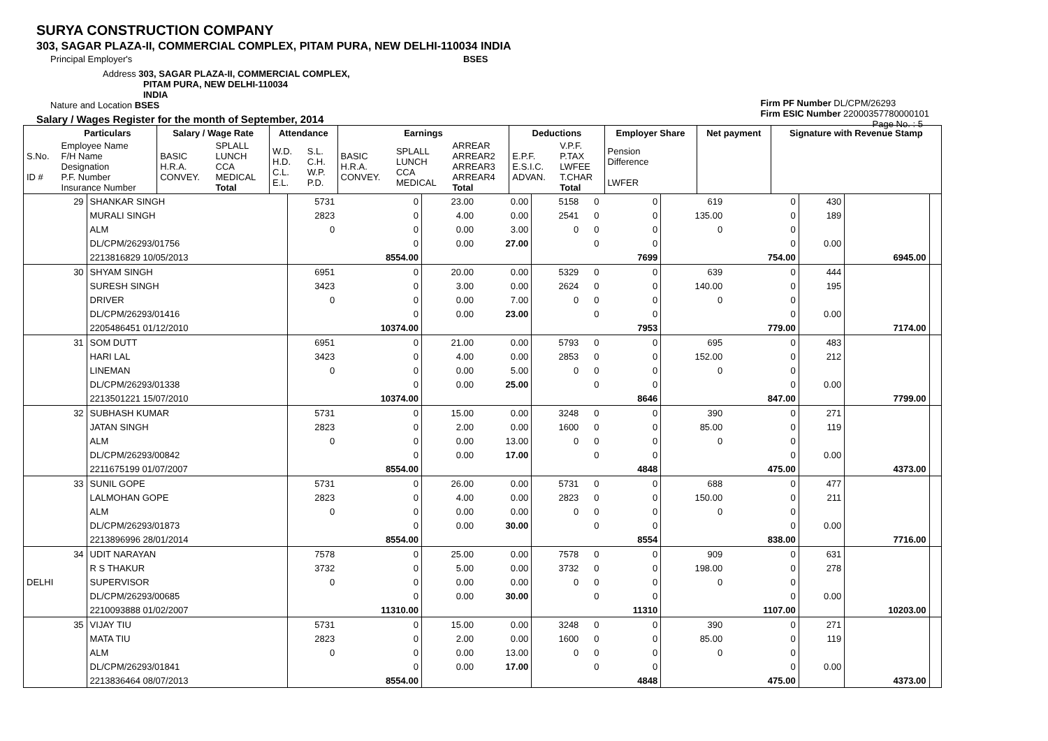SURYA CONSTRUCTION COMPANY
303, SAGAR PLAZA-II, COMMERCIAL COMPLEX, PITAM PURA, NEW DELHI-110034 INDIA
Principal Employer's BSES
Address 303, SAGAR PLAZA-II, COMMERCIAL COMPLEX,
PITAM PURA, NEW DELHI-110034
INDIA
Nature and Location BSES
Salary / Wages Register for the month of September, 2014
Firm PF Number DL/CPM/26293
Firm ESIC Number 22000357780000101
Page No. : 5
| / / Particulars / Salary / Wage Rate / / Attendance / / Earnings / / / Deductions / / Employer Share / Net payment / Signature with Revenue Stamp / / --- / --- / --- / --- / --- / --- / --- / --- / --- / --- / --- / --- / --- / --- / / S.No. ID # / Employee Name F/H Name Designation P.F. Number Insurance Number / BASIC H.R.A. CONVEY. / SPLALL LUNCH CCA MEDICAL Total / W.D. H.D. C.L. E.L. / S.L. C.H. W.P. P.D. / BASIC H.R.A. CONVEY. / SPLALL LUNCH CCA MEDICAL / ARREAR ARREAR2 ARREAR3 ARREAR4 Total / E.P.F. E.S.I.C. ADVAN. / V.P.F. P.TAX LWFEE T.CHAR Total / Pension Difference LWFER / / / | | | | | | | | | | | | | |
| 29 | SHANKAR SINGH | 5731 | 0 | 23.00 | 0.00 | 5158 | 0 | 0 | 619 | 0 | 430 | | |
| | MURALI SINGH | 2823 | 0 | 4.00 | 0.00 | 2541 | 0 | 0 | 135.00 | 0 | 189 | | |
| | ALM | 0 | 0 | 0.00 | 3.00 | 0 | 0 | 0 | 0 | 0 | | | |
| | DL/CPM/26293/01756 | | 0 | 0.00 | 27.00 | | 0 | 0 | | 0 | 0.00 | | |
| | 2213816829 10/05/2013 | | 8554.00 | | | | | 7699 | | 754.00 | | 6945.00 | |
| 30 | SHYAM SINGH | 6951 | 0 | 20.00 | 0.00 | 5329 | 0 | 0 | 639 | 0 | 444 | | |
| | SURESH SINGH | 3423 | 0 | 3.00 | 0.00 | 2624 | 0 | 0 | 140.00 | 0 | 195 | | |
| | DRIVER | 0 | 0 | 0.00 | 7.00 | 0 | 0 | 0 | 0 | 0 | | | |
| | DL/CPM/26293/01416 | | 0 | 0.00 | 23.00 | | 0 | 0 | | 0 | 0.00 | | |
| | 2205486451 01/12/2010 | | 10374.00 | | | | | 7953 | | 779.00 | | 7174.00 | |
| 31 | SOM DUTT | 6951 | 0 | 21.00 | 0.00 | 5793 | 0 | 0 | 695 | 0 | 483 | | |
| | HARI LAL | 3423 | 0 | 4.00 | 0.00 | 2853 | 0 | 0 | 152.00 | 0 | 212 | | |
| | LINEMAN | 0 | 0 | 0.00 | 5.00 | 0 | 0 | 0 | 0 | 0 | | | |
| | DL/CPM/26293/01338 | | 0 | 0.00 | 25.00 | | 0 | 0 | | 0 | 0.00 | | |
| | 2213501221 15/07/2010 | | 10374.00 | | | | | 8646 | | 847.00 | | 7799.00 | |
| 32 | SUBHASH KUMAR | 5731 | 0 | 15.00 | 0.00 | 3248 | 0 | 0 | 390 | 0 | 271 | | |
| | JATAN SINGH | 2823 | 0 | 2.00 | 0.00 | 1600 | 0 | 0 | 85.00 | 0 | 119 | | |
| | ALM | 0 | 0 | 0.00 | 13.00 | 0 | 0 | 0 | 0 | 0 | | | |
| | DL/CPM/26293/00842 | | 0 | 0.00 | 17.00 | | 0 | 0 | | 0 | 0.00 | | |
| | 2211675199 01/07/2007 | | 8554.00 | | | | | 4848 | | 475.00 | | 4373.00 | |
| 33 | SUNIL GOPE | 5731 | 0 | 26.00 | 0.00 | 5731 | 0 | 0 | 688 | 0 | 477 | | |
| | LALMOHAN GOPE | 2823 | 0 | 4.00 | 0.00 | 2823 | 0 | 0 | 150.00 | 0 | 211 | | |
| | ALM | 0 | 0 | 0.00 | 0.00 | 0 | 0 | 0 | 0 | 0 | | | |
| | DL/CPM/26293/01873 | | 0 | 0.00 | 30.00 | | 0 | 0 | | 0 | 0.00 | | |
| | 2213896996 28/01/2014 | | 8554.00 | | | | | 8554 | | 838.00 | | 7716.00 | |
| 34 | UDIT NARAYAN | 7578 | 0 | 25.00 | 0.00 | 7578 | 0 | 0 | 909 | 0 | 631 | | |
| | R S THAKUR | 3732 | 0 | 5.00 | 0.00 | 3732 | 0 | 0 | 198.00 | 0 | 278 | | |
| DELHI | SUPERVISOR | 0 | 0 | 0.00 | 0.00 | 0 | 0 | 0 | 0 | 0 | | | |
| | DL/CPM/26293/00685 | | 0 | 0.00 | 30.00 | | 0 | 0 | | 0 | 0.00 | | |
| | 2210093888 01/02/2007 | | 11310.00 | | | | | 11310 | | 1107.00 | | 10203.00 | |
| 35 | VIJAY TIU | 5731 | 0 | 15.00 | 0.00 | 3248 | 0 | 0 | 390 | 0 | 271 | | |
| | MATA TIU | 2823 | 0 | 2.00 | 0.00 | 1600 | 0 | 0 | 85.00 | 0 | 119 | | |
| | ALM | 0 | 0 | 0.00 | 13.00 | 0 | 0 | 0 | 0 | 0 | | | |
| | DL/CPM/26293/01841 | | 0 | 0.00 | 17.00 | | 0 | 0 | | 0 | 0.00 | | |
| | 2213836464 08/07/2013 | | 8554.00 | | | | | 4848 | | 475.00 | | 4373.00 | |